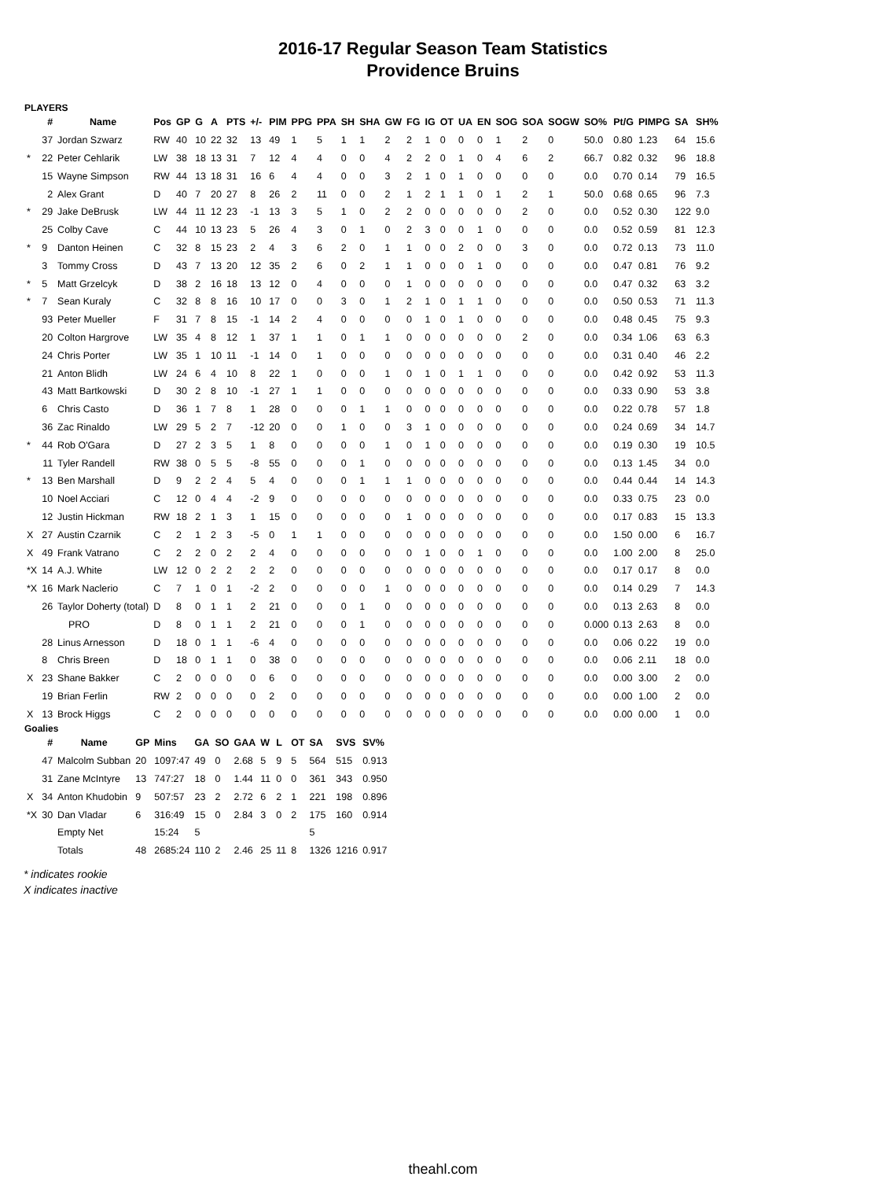2016-17 Regular Season Team Statistics
Providence Bruins
PLAYERS
| | # | Name | Pos | GP | G | A | PTS | +/- | PIM | PPG | PPA | SH | SHA | GW | FG | IG | OT | UA | EN | SOG | SOA | SOGW | SO% | Pt/G | PIMPG | SA | SH% |
| --- | --- | --- | --- | --- | --- | --- | --- | --- | --- | --- | --- | --- | --- | --- | --- | --- | --- | --- | --- | --- | --- | --- | --- | --- | --- | --- | --- |
| | 37 | Jordan Szwarz | RW | 40 | 10 | 22 | 32 | 13 | 49 | 1 | 5 | 1 | 1 | 2 | 2 | 1 | 0 | 0 | 0 | 1 | 2 | 0 | 50.0 | 0.80 | 1.23 | 64 | 15.6 |
| * | 22 | Peter Cehlarik | LW | 38 | 18 | 13 | 31 | 7 | 12 | 4 | 4 | 0 | 0 | 4 | 2 | 2 | 0 | 1 | 0 | 4 | 6 | 2 | 66.7 | 0.82 | 0.32 | 96 | 18.8 |
| | 15 | Wayne Simpson | RW | 44 | 13 | 18 | 31 | 16 | 6 | 4 | 4 | 0 | 0 | 3 | 2 | 1 | 0 | 1 | 0 | 0 | 0 | 0 | 0.0 | 0.70 | 0.14 | 79 | 16.5 |
| | 2 | Alex Grant | D | 40 | 7 | 20 | 27 | 8 | 26 | 2 | 11 | 0 | 0 | 2 | 1 | 2 | 1 | 1 | 0 | 1 | 2 | 1 | 50.0 | 0.68 | 0.65 | 96 | 7.3 |
| * | 29 | Jake DeBrusk | LW | 44 | 11 | 12 | 23 | -1 | 13 | 3 | 5 | 1 | 0 | 2 | 2 | 0 | 0 | 0 | 0 | 0 | 2 | 0 | 0.0 | 0.52 | 0.30 | 122 | 9.0 |
| | 25 | Colby Cave | C | 44 | 10 | 13 | 23 | 5 | 26 | 4 | 3 | 0 | 1 | 0 | 2 | 3 | 0 | 0 | 1 | 0 | 0 | 0 | 0.0 | 0.52 | 0.59 | 81 | 12.3 |
| * | 9 | Danton Heinen | C | 32 | 8 | 15 | 23 | 2 | 4 | 3 | 6 | 2 | 0 | 1 | 1 | 0 | 0 | 2 | 0 | 0 | 3 | 0 | 0.0 | 0.72 | 0.13 | 73 | 11.0 |
| | 3 | Tommy Cross | D | 43 | 7 | 13 | 20 | 12 | 35 | 2 | 6 | 0 | 2 | 1 | 1 | 0 | 0 | 0 | 1 | 0 | 0 | 0 | 0.0 | 0.47 | 0.81 | 76 | 9.2 |
| * | 5 | Matt Grzelcyk | D | 38 | 2 | 16 | 18 | 13 | 12 | 0 | 4 | 0 | 0 | 0 | 1 | 0 | 0 | 0 | 0 | 0 | 0 | 0 | 0.0 | 0.47 | 0.32 | 63 | 3.2 |
| * | 7 | Sean Kuraly | C | 32 | 8 | 8 | 16 | 10 | 17 | 0 | 0 | 3 | 0 | 1 | 2 | 1 | 0 | 1 | 1 | 0 | 0 | 0 | 0.0 | 0.50 | 0.53 | 71 | 11.3 |
| | 93 | Peter Mueller | F | 31 | 7 | 8 | 15 | -1 | 14 | 2 | 4 | 0 | 0 | 0 | 0 | 1 | 0 | 1 | 0 | 0 | 0 | 0 | 0.0 | 0.48 | 0.45 | 75 | 9.3 |
| | 20 | Colton Hargrove | LW | 35 | 4 | 8 | 12 | 1 | 37 | 1 | 1 | 0 | 1 | 1 | 0 | 0 | 0 | 0 | 0 | 0 | 2 | 0 | 0.0 | 0.34 | 1.06 | 63 | 6.3 |
| | 24 | Chris Porter | LW | 35 | 1 | 10 | 11 | -1 | 14 | 0 | 1 | 0 | 0 | 0 | 0 | 0 | 0 | 0 | 0 | 0 | 0 | 0 | 0.0 | 0.31 | 0.40 | 46 | 2.2 |
| | 21 | Anton Blidh | LW | 24 | 6 | 4 | 10 | 8 | 22 | 1 | 0 | 0 | 0 | 1 | 0 | 1 | 0 | 1 | 1 | 0 | 0 | 0 | 0.0 | 0.42 | 0.92 | 53 | 11.3 |
| | 43 | Matt Bartkowski | D | 30 | 2 | 8 | 10 | -1 | 27 | 1 | 1 | 0 | 0 | 0 | 0 | 0 | 0 | 0 | 0 | 0 | 0 | 0 | 0.0 | 0.33 | 0.90 | 53 | 3.8 |
| | 6 | Chris Casto | D | 36 | 1 | 7 | 8 | 1 | 28 | 0 | 0 | 0 | 1 | 1 | 0 | 0 | 0 | 0 | 0 | 0 | 0 | 0 | 0.0 | 0.22 | 0.78 | 57 | 1.8 |
| | 36 | Zac Rinaldo | LW | 29 | 5 | 2 | 7 | -12 | 20 | 0 | 0 | 1 | 0 | 0 | 3 | 1 | 0 | 0 | 0 | 0 | 0 | 0 | 0.0 | 0.24 | 0.69 | 34 | 14.7 |
| * | 44 | Rob O'Gara | D | 27 | 2 | 3 | 5 | 1 | 8 | 0 | 0 | 0 | 0 | 1 | 0 | 1 | 0 | 0 | 0 | 0 | 0 | 0 | 0.0 | 0.19 | 0.30 | 19 | 10.5 |
| | 11 | Tyler Randell | RW | 38 | 0 | 5 | 5 | -8 | 55 | 0 | 0 | 0 | 1 | 0 | 0 | 0 | 0 | 0 | 0 | 0 | 0 | 0 | 0.0 | 0.13 | 1.45 | 34 | 0.0 |
| * | 13 | Ben Marshall | D | 9 | 2 | 2 | 4 | 5 | 4 | 0 | 0 | 0 | 1 | 1 | 1 | 0 | 0 | 0 | 0 | 0 | 0 | 0 | 0.0 | 0.44 | 0.44 | 14 | 14.3 |
| | 10 | Noel Acciari | C | 12 | 0 | 4 | 4 | -2 | 9 | 0 | 0 | 0 | 0 | 0 | 0 | 0 | 0 | 0 | 0 | 0 | 0 | 0 | 0.0 | 0.33 | 0.75 | 23 | 0.0 |
| | 12 | Justin Hickman | RW | 18 | 2 | 1 | 3 | 1 | 15 | 0 | 0 | 0 | 0 | 0 | 1 | 0 | 0 | 0 | 0 | 0 | 0 | 0 | 0.0 | 0.17 | 0.83 | 15 | 13.3 |
| X | 27 | Austin Czarnik | C | 2 | 1 | 2 | 3 | -5 | 0 | 1 | 1 | 0 | 0 | 0 | 0 | 0 | 0 | 0 | 0 | 0 | 0 | 0 | 0.0 | 1.50 | 0.00 | 6 | 16.7 |
| X | 49 | Frank Vatrano | C | 2 | 2 | 0 | 2 | 2 | 4 | 0 | 0 | 0 | 0 | 0 | 0 | 1 | 0 | 0 | 1 | 0 | 0 | 0 | 0.0 | 1.00 | 2.00 | 8 | 25.0 |
| *X | 14 | A.J. White | LW | 12 | 0 | 2 | 2 | 2 | 2 | 0 | 0 | 0 | 0 | 0 | 0 | 0 | 0 | 0 | 0 | 0 | 0 | 0 | 0.0 | 0.17 | 0.17 | 8 | 0.0 |
| *X | 16 | Mark Naclerio | C | 7 | 1 | 0 | 1 | -2 | 2 | 0 | 0 | 0 | 0 | 1 | 0 | 0 | 0 | 0 | 0 | 0 | 0 | 0 | 0.0 | 0.14 | 0.29 | 7 | 14.3 |
| | 26 | Taylor Doherty (total) | D | 8 | 0 | 1 | 1 | 2 | 21 | 0 | 0 | 0 | 1 | 0 | 0 | 0 | 0 | 0 | 0 | 0 | 0 | 0 | 0.0 | 0.13 | 2.63 | 8 | 0.0 |
| | | PRO | D | 8 | 0 | 1 | 1 | 2 | 21 | 0 | 0 | 0 | 1 | 0 | 0 | 0 | 0 | 0 | 0 | 0 | 0 | 0 | 0.000 | 0.13 | 2.63 | 8 | 0.0 |
| | 28 | Linus Arnesson | D | 18 | 0 | 1 | 1 | -6 | 4 | 0 | 0 | 0 | 0 | 0 | 0 | 0 | 0 | 0 | 0 | 0 | 0 | 0 | 0.0 | 0.06 | 0.22 | 19 | 0.0 |
| | 8 | Chris Breen | D | 18 | 0 | 1 | 1 | 0 | 38 | 0 | 0 | 0 | 0 | 0 | 0 | 0 | 0 | 0 | 0 | 0 | 0 | 0 | 0.0 | 0.06 | 2.11 | 18 | 0.0 |
| X | 23 | Shane Bakker | C | 2 | 0 | 0 | 0 | 0 | 6 | 0 | 0 | 0 | 0 | 0 | 0 | 0 | 0 | 0 | 0 | 0 | 0 | 0 | 0.0 | 0.00 | 3.00 | 2 | 0.0 |
| | 19 | Brian Ferlin | RW | 2 | 0 | 0 | 0 | 0 | 2 | 0 | 0 | 0 | 0 | 0 | 0 | 0 | 0 | 0 | 0 | 0 | 0 | 0 | 0.0 | 0.00 | 1.00 | 2 | 0.0 |
| X | 13 | Brock Higgs | C | 2 | 0 | 0 | 0 | 0 | 0 | 0 | 0 | 0 | 0 | 0 | 0 | 0 | 0 | 0 | 0 | 0 | 0 | 0 | 0.0 | 0.00 | 0.00 | 1 | 0.0 |
Goalies
| | # | Name | GP | Mins | GA | SO | GAA | W | L | OT | SA | SVS | SV% |
| --- | --- | --- | --- | --- | --- | --- | --- | --- | --- | --- | --- | --- | --- |
| | 47 | Malcolm Subban | 20 | 1097:47 | 49 | 0 | 2.68 | 5 | 9 | 5 | 564 | 515 | 0.913 |
| | 31 | Zane McIntyre | 13 | 747:27 | 18 | 0 | 1.44 | 11 | 0 | 0 | 361 | 343 | 0.950 |
| X | 34 | Anton Khudobin | 9 | 507:57 | 23 | 2 | 2.72 | 6 | 2 | 1 | 221 | 198 | 0.896 |
| *X | 30 | Dan Vladar | 6 | 316:49 | 15 | 0 | 2.84 | 3 | 0 | 2 | 175 | 160 | 0.914 |
| | | Empty Net | | 15:24 | 5 | | | | | | 5 | | |
| | | Totals | 48 | 2685:24 | 110 | 2 | 2.46 | 25 | 11 | 8 | 1326 | 1216 | 0.917 |
* indicates rookie
X indicates inactive
theahl.com